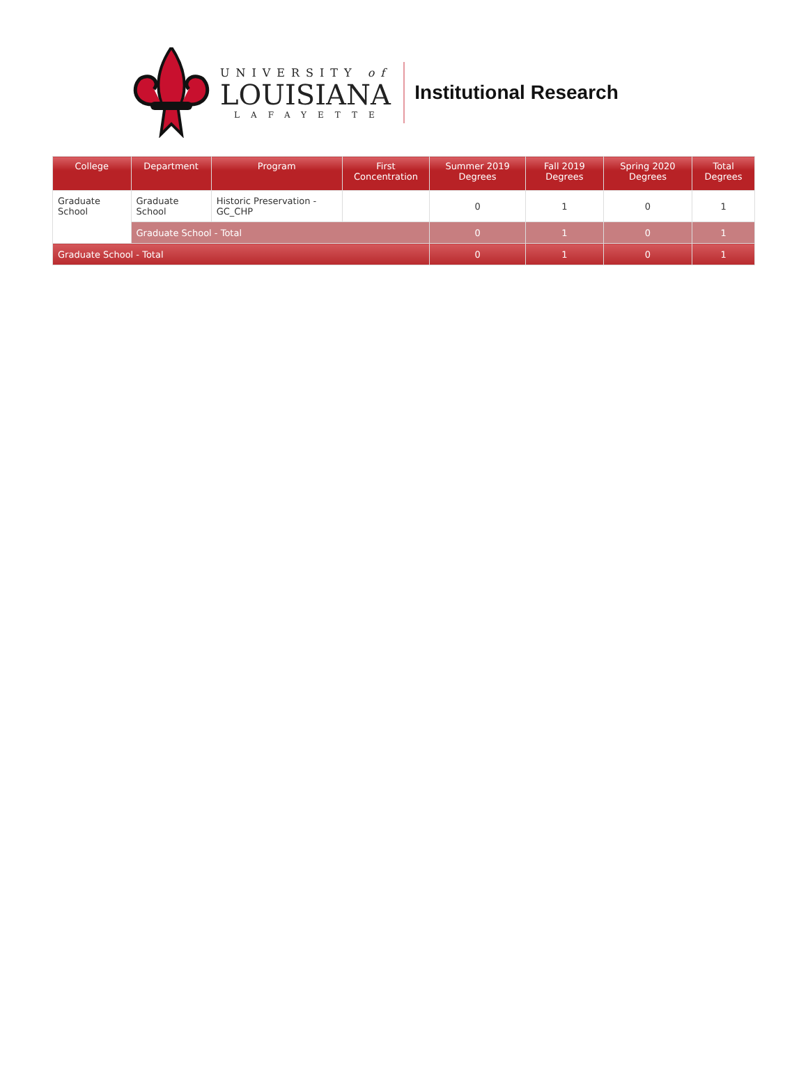UNIVERSITY of
LOUISIANA
LAFAYETTE
Institutional Research
| College | Department | Program | First Concentration | Summer 2019 Degrees | Fall 2019 Degrees | Spring 2020 Degrees | Total Degrees |
| --- | --- | --- | --- | --- | --- | --- | --- |
| Graduate School | Graduate School | Historic Preservation - GC_CHP | | 0 | 1 | 0 | 1 |
| | Graduate School - Total | | | 0 | 1 | 0 | 1 |
| Graduate School - Total | | | | 0 | 1 | 0 | 1 |